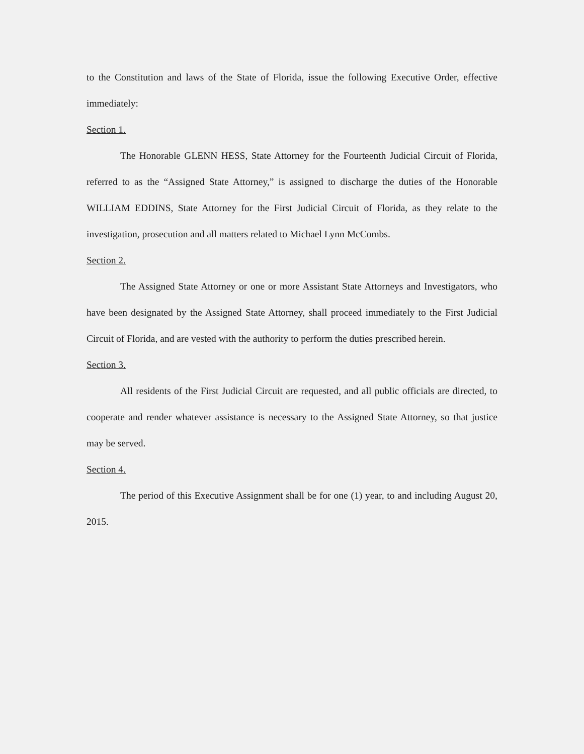to the Constitution and laws of the State of Florida, issue the following Executive Order, effective immediately:
Section 1.
The Honorable GLENN HESS, State Attorney for the Fourteenth Judicial Circuit of Florida, referred to as the “Assigned State Attorney,” is assigned to discharge the duties of the Honorable WILLIAM EDDINS, State Attorney for the First Judicial Circuit of Florida, as they relate to the investigation, prosecution and all matters related to Michael Lynn McCombs.
Section 2.
The Assigned State Attorney or one or more Assistant State Attorneys and Investigators, who have been designated by the Assigned State Attorney, shall proceed immediately to the First Judicial Circuit of Florida, and are vested with the authority to perform the duties prescribed herein.
Section 3.
All residents of the First Judicial Circuit are requested, and all public officials are directed, to cooperate and render whatever assistance is necessary to the Assigned State Attorney, so that justice may be served.
Section 4.
The period of this Executive Assignment shall be for one (1) year, to and including August 20, 2015.